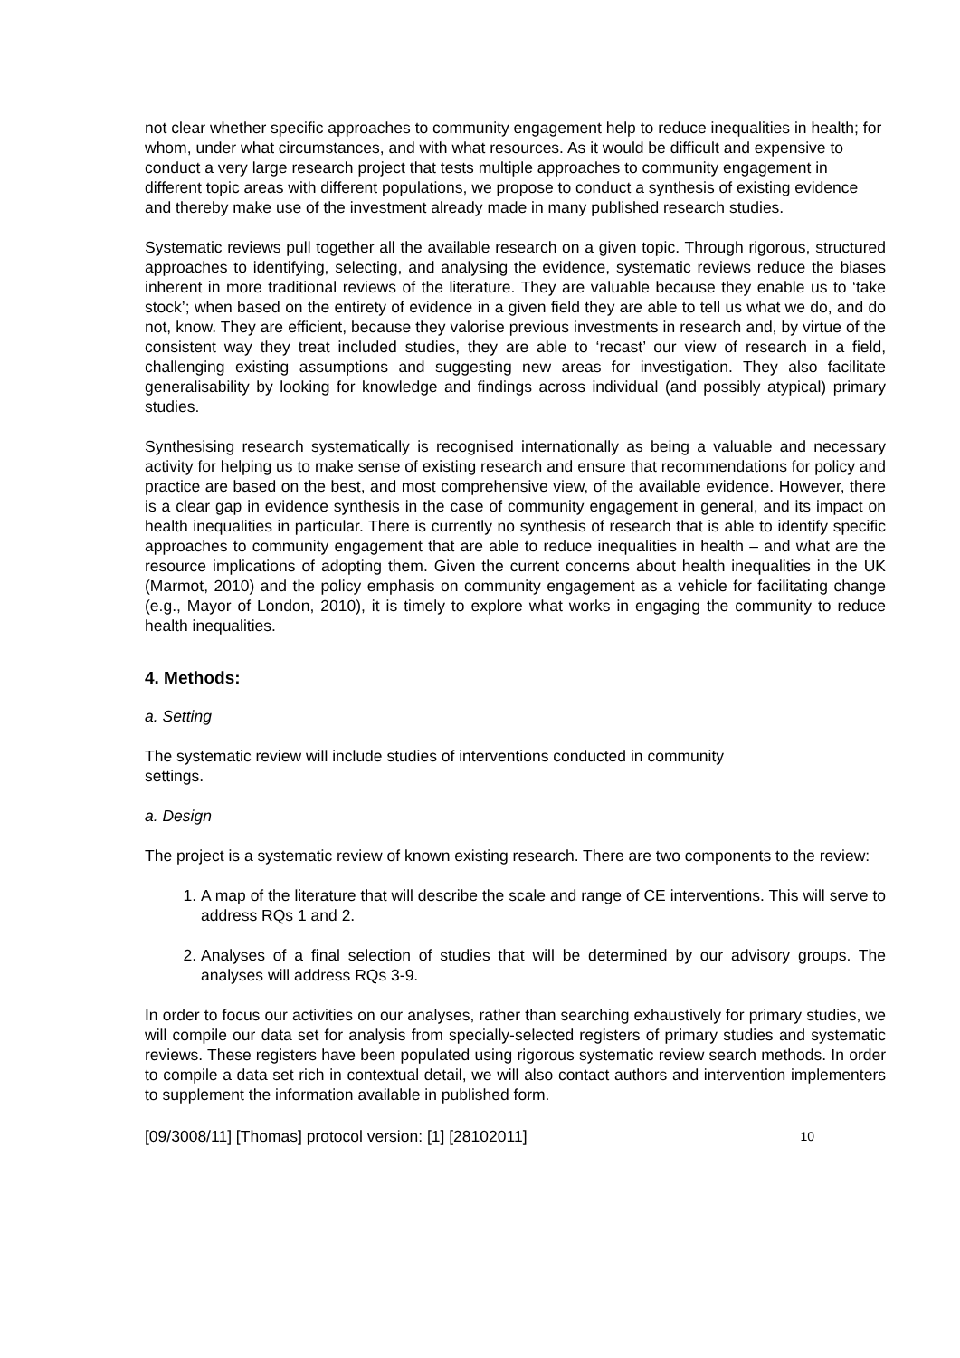not clear whether specific approaches to community engagement help to reduce inequalities in health; for whom, under what circumstances, and with what resources. As it would be difficult and expensive to conduct a very large research project that tests multiple approaches to community engagement in different topic areas with different populations, we propose to conduct a synthesis of existing evidence and thereby make use of the investment already made in many published research studies.
Systematic reviews pull together all the available research on a given topic. Through rigorous, structured approaches to identifying, selecting, and analysing the evidence, systematic reviews reduce the biases inherent in more traditional reviews of the literature. They are valuable because they enable us to ‘take stock’; when based on the entirety of evidence in a given field they are able to tell us what we do, and do not, know. They are efficient, because they valorise previous investments in research and, by virtue of the consistent way they treat included studies, they are able to ‘recast’ our view of research in a field, challenging existing assumptions and suggesting new areas for investigation. They also facilitate generalisability by looking for knowledge and findings across individual (and possibly atypical) primary studies.
Synthesising research systematically is recognised internationally as being a valuable and necessary activity for helping us to make sense of existing research and ensure that recommendations for policy and practice are based on the best, and most comprehensive view, of the available evidence. However, there is a clear gap in evidence synthesis in the case of community engagement in general, and its impact on health inequalities in particular. There is currently no synthesis of research that is able to identify specific approaches to community engagement that are able to reduce inequalities in health – and what are the resource implications of adopting them. Given the current concerns about health inequalities in the UK (Marmot, 2010) and the policy emphasis on community engagement as a vehicle for facilitating change (e.g., Mayor of London, 2010), it is timely to explore what works in engaging the community to reduce health inequalities.
4. Methods:
a. Setting
The systematic review will include studies of interventions conducted in community
settings.
a. Design
The project is a systematic review of known existing research. There are two components to the review:
1. A map of the literature that will describe the scale and range of CE interventions. This will serve to address RQs 1 and 2.
2. Analyses of a final selection of studies that will be determined by our advisory groups. The analyses will address RQs 3-9.
In order to focus our activities on our analyses, rather than searching exhaustively for primary studies, we will compile our data set for analysis from specially-selected registers of primary studies and systematic reviews. These registers have been populated using rigorous systematic review search methods. In order to compile a data set rich in contextual detail, we will also contact authors and intervention implementers to supplement the information available in published form.
[09/3008/11] [Thomas] protocol version: [1] [28102011] 10